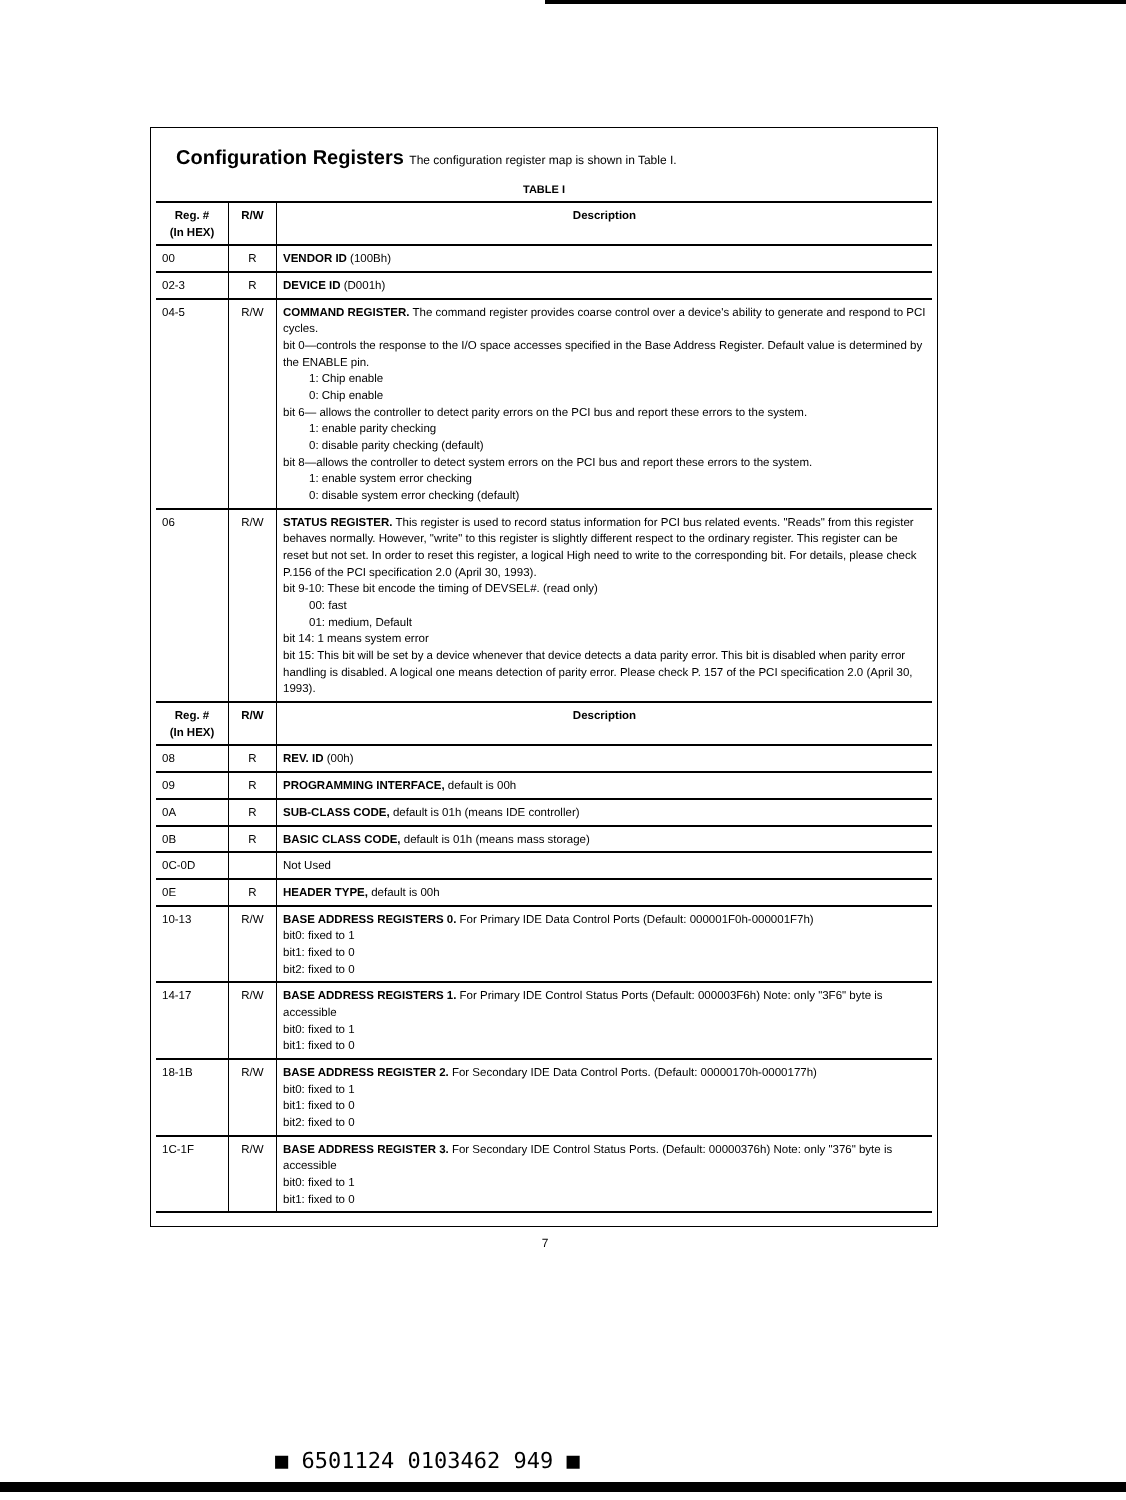Configuration Registers The configuration register map is shown in Table I.
TABLE I
| Reg. # (In HEX) | R/W | Description |
| --- | --- | --- |
| 00 | R | VENDOR ID (100Bh) |
| 02-3 | R | DEVICE ID (D001h) |
| 04-5 | R/W | COMMAND REGISTER. The command register provides coarse control over a device's ability to generate and respond to PCI cycles. bit 0—controls the response to the I/O space accesses specified in the Base Address Register. Default value is determined by the ENABLE pin. 1: Chip enable 0: Chip enable bit 6— allows the controller to detect parity errors on the PCI bus and report these errors to the system. 1: enable parity checking 0: disable parity checking (default) bit 8—allows the controller to detect system errors on the PCI bus and report these errors to the system. 1: enable system error checking 0: disable system error checking (default) |
| 06 | R/W | STATUS REGISTER. This register is used to record status information for PCI bus related events. "Reads" from this register behaves normally. However, "write" to this register is slightly different respect to the ordinary register. This register can be reset but not set. In order to reset this register, a logical High need to write to the corresponding bit. For details, please check P.156 of the PCI specification 2.0 (April 30, 1993). bit 9-10: These bit encode the timing of DEVSEL#. (read only) 00: fast 01: medium, Default bit 14: 1 means system error bit 15: This bit will be set by a device whenever that device detects a data parity error. This bit is disabled when parity error handling is disabled. A logical one means detection of parity error. Please check P. 157 of the PCI specification 2.0 (April 30, 1993). |
| Reg. # (In HEX) | R/W | Description |
| 08 | R | REV. ID (00h) |
| 09 | R | PROGRAMMING INTERFACE, default is 00h |
| 0A | R | SUB-CLASS CODE, default is 01h (means IDE controller) |
| 0B | R | BASIC CLASS CODE, default is 01h (means mass storage) |
| 0C-0D | | Not Used |
| 0E | R | HEADER TYPE, default is 00h |
| 10-13 | R/W | BASE ADDRESS REGISTERS 0. For Primary IDE Data Control Ports (Default: 000001F0h-000001F7h) bit0: fixed to 1 bit1: fixed to 0 bit2: fixed to 0 |
| 14-17 | R/W | BASE ADDRESS REGISTERS 1. For Primary IDE Control Status Ports (Default: 000003F6h) Note: only "3F6" byte is accessible bit0: fixed to 1 bit1: fixed to 0 |
| 18-1B | R/W | BASE ADDRESS REGISTER 2. For Secondary IDE Data Control Ports. (Default: 00000170h-0000177h) bit0: fixed to 1 bit1: fixed to 0 bit2: fixed to 0 |
| 1C-1F | R/W | BASE ADDRESS REGISTER 3. For Secondary IDE Control Status Ports. (Default: 00000376h) Note: only "376" byte is accessible bit0: fixed to 1 bit1: fixed to 0 |
7
■ 6501124 0103462 949 ■